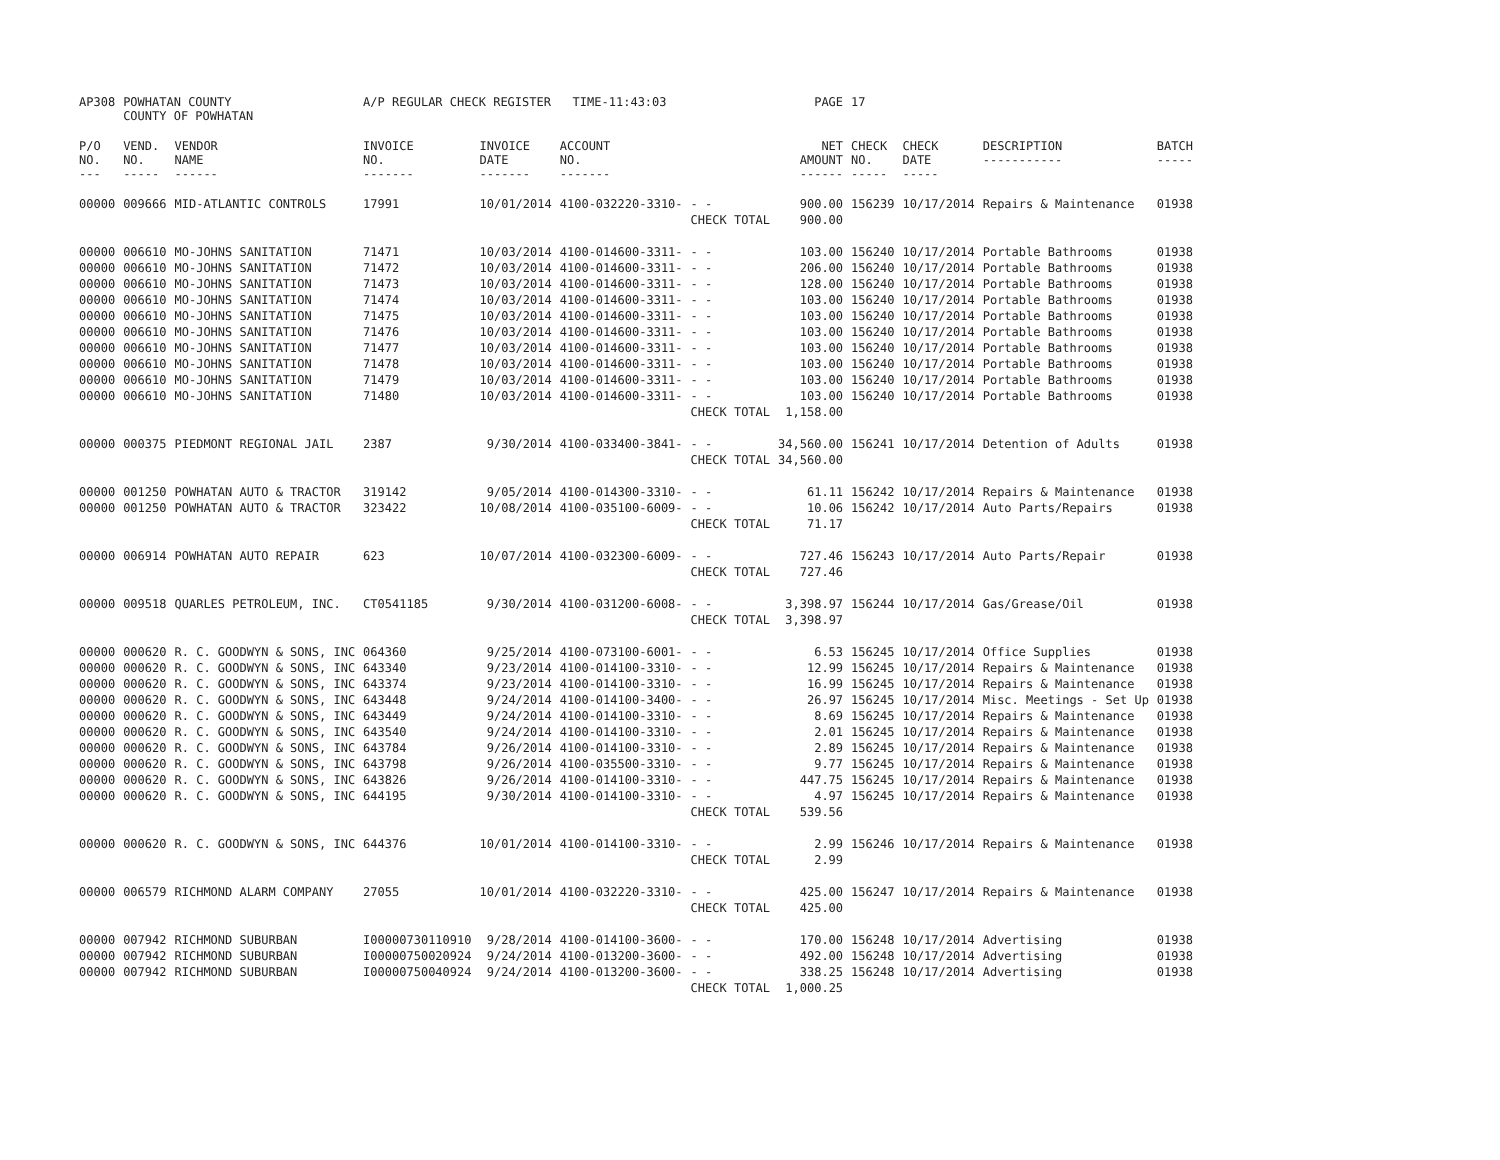| AP308 | POWHATAN COUNTY COUNTY OF POWHATAN | | A/P REGULAR CHECK REGISTER TIME-11:43:03 | | | | PAGE | 17 | | | |
| P/O NO. --- | VEND. NO. ----- | VENDOR NAME ------ | INVOICE NO. ------- | INVOICE DATE ------- | ACCOUNT NO. ------- | | NET AMOUNT ------ | CHECK NO. ----- | CHECK DATE ----- | DESCRIPTION ----------- | BATCH ----- |
| 00000 | 009666 | MID-ATLANTIC CONTROLS | 17991 | 10/01/2014 | 4100-032220-3310- | - - | 900.00 | 156239 | 10/17/2014 | Repairs & Maintenance | 01938 |
| | | | | | | CHECK TOTAL | 900.00 | | | | |
| 00000 | 006610 | MO-JOHNS SANITATION | 71471 | 10/03/2014 | 4100-014600-3311- | - - | 103.00 | 156240 | 10/17/2014 | Portable Bathrooms | 01938 |
| 00000 | 006610 | MO-JOHNS SANITATION | 71472 | 10/03/2014 | 4100-014600-3311- | - - | 206.00 | 156240 | 10/17/2014 | Portable Bathrooms | 01938 |
| 00000 | 006610 | MO-JOHNS SANITATION | 71473 | 10/03/2014 | 4100-014600-3311- | - - | 128.00 | 156240 | 10/17/2014 | Portable Bathrooms | 01938 |
| 00000 | 006610 | MO-JOHNS SANITATION | 71474 | 10/03/2014 | 4100-014600-3311- | - - | 103.00 | 156240 | 10/17/2014 | Portable Bathrooms | 01938 |
| 00000 | 006610 | MO-JOHNS SANITATION | 71475 | 10/03/2014 | 4100-014600-3311- | - - | 103.00 | 156240 | 10/17/2014 | Portable Bathrooms | 01938 |
| 00000 | 006610 | MO-JOHNS SANITATION | 71476 | 10/03/2014 | 4100-014600-3311- | - - | 103.00 | 156240 | 10/17/2014 | Portable Bathrooms | 01938 |
| 00000 | 006610 | MO-JOHNS SANITATION | 71477 | 10/03/2014 | 4100-014600-3311- | - - | 103.00 | 156240 | 10/17/2014 | Portable Bathrooms | 01938 |
| 00000 | 006610 | MO-JOHNS SANITATION | 71478 | 10/03/2014 | 4100-014600-3311- | - - | 103.00 | 156240 | 10/17/2014 | Portable Bathrooms | 01938 |
| 00000 | 006610 | MO-JOHNS SANITATION | 71479 | 10/03/2014 | 4100-014600-3311- | - - | 103.00 | 156240 | 10/17/2014 | Portable Bathrooms | 01938 |
| 00000 | 006610 | MO-JOHNS SANITATION | 71480 | 10/03/2014 | 4100-014600-3311- | - - | 103.00 | 156240 | 10/17/2014 | Portable Bathrooms | 01938 |
| | | | | | | CHECK TOTAL | 1,158.00 | | | | |
| 00000 | 000375 | PIEDMONT REGIONAL JAIL | 2387 | 9/30/2014 | 4100-033400-3841- | - - | 34,560.00 | 156241 | 10/17/2014 | Detention of Adults | 01938 |
| | | | | | | CHECK TOTAL | 34,560.00 | | | | |
| 00000 | 001250 | POWHATAN AUTO & TRACTOR | 319142 | 9/05/2014 | 4100-014300-3310- | - - | 61.11 | 156242 | 10/17/2014 | Repairs & Maintenance | 01938 |
| 00000 | 001250 | POWHATAN AUTO & TRACTOR | 323422 | 10/08/2014 | 4100-035100-6009- | - - | 10.06 | 156242 | 10/17/2014 | Auto Parts/Repairs | 01938 |
| | | | | | | CHECK TOTAL | 71.17 | | | | |
| 00000 | 006914 | POWHATAN AUTO REPAIR | 623 | 10/07/2014 | 4100-032300-6009- | - - | 727.46 | 156243 | 10/17/2014 | Auto Parts/Repair | 01938 |
| | | | | | | CHECK TOTAL | 727.46 | | | | |
| 00000 | 009518 | QUARLES PETROLEUM, INC. | CT0541185 | 9/30/2014 | 4100-031200-6008- | - - | 3,398.97 | 156244 | 10/17/2014 | Gas/Grease/Oil | 01938 |
| | | | | | | CHECK TOTAL | 3,398.97 | | | | |
| 00000 | 000620 | R. C. GOODWYN & SONS, INC | 064360 | 9/25/2014 | 4100-073100-6001- | - - | 6.53 | 156245 | 10/17/2014 | Office Supplies | 01938 |
| 00000 | 000620 | R. C. GOODWYN & SONS, INC | 643340 | 9/23/2014 | 4100-014100-3310- | - - | 12.99 | 156245 | 10/17/2014 | Repairs & Maintenance | 01938 |
| 00000 | 000620 | R. C. GOODWYN & SONS, INC | 643374 | 9/23/2014 | 4100-014100-3310- | - - | 16.99 | 156245 | 10/17/2014 | Repairs & Maintenance | 01938 |
| 00000 | 000620 | R. C. GOODWYN & SONS, INC | 643448 | 9/24/2014 | 4100-014100-3400- | - - | 26.97 | 156245 | 10/17/2014 | Misc. Meetings - Set Up | 01938 |
| 00000 | 000620 | R. C. GOODWYN & SONS, INC | 643449 | 9/24/2014 | 4100-014100-3310- | - - | 8.69 | 156245 | 10/17/2014 | Repairs & Maintenance | 01938 |
| 00000 | 000620 | R. C. GOODWYN & SONS, INC | 643540 | 9/24/2014 | 4100-014100-3310- | - - | 2.01 | 156245 | 10/17/2014 | Repairs & Maintenance | 01938 |
| 00000 | 000620 | R. C. GOODWYN & SONS, INC | 643784 | 9/26/2014 | 4100-014100-3310- | - - | 2.89 | 156245 | 10/17/2014 | Repairs & Maintenance | 01938 |
| 00000 | 000620 | R. C. GOODWYN & SONS, INC | 643798 | 9/26/2014 | 4100-035500-3310- | - - | 9.77 | 156245 | 10/17/2014 | Repairs & Maintenance | 01938 |
| 00000 | 000620 | R. C. GOODWYN & SONS, INC | 643826 | 9/26/2014 | 4100-014100-3310- | - - | 447.75 | 156245 | 10/17/2014 | Repairs & Maintenance | 01938 |
| 00000 | 000620 | R. C. GOODWYN & SONS, INC | 644195 | 9/30/2014 | 4100-014100-3310- | - - | 4.97 | 156245 | 10/17/2014 | Repairs & Maintenance | 01938 |
| | | | | | | CHECK TOTAL | 539.56 | | | | |
| 00000 | 000620 | R. C. GOODWYN & SONS, INC | 644376 | 10/01/2014 | 4100-014100-3310- | - - | 2.99 | 156246 | 10/17/2014 | Repairs & Maintenance | 01938 |
| | | | | | | CHECK TOTAL | 2.99 | | | | |
| 00000 | 006579 | RICHMOND ALARM COMPANY | 27055 | 10/01/2014 | 4100-032220-3310- | - - | 425.00 | 156247 | 10/17/2014 | Repairs & Maintenance | 01938 |
| | | | | | | CHECK TOTAL | 425.00 | | | | |
| 00000 | 007942 | RICHMOND SUBURBAN | I00000730110910 | 9/28/2014 | 4100-014100-3600- | - - | 170.00 | 156248 | 10/17/2014 | Advertising | 01938 |
| 00000 | 007942 | RICHMOND SUBURBAN | I00000750020924 | 9/24/2014 | 4100-013200-3600- | - - | 492.00 | 156248 | 10/17/2014 | Advertising | 01938 |
| 00000 | 007942 | RICHMOND SUBURBAN | I00000750040924 | 9/24/2014 | 4100-013200-3600- | - - | 338.25 | 156248 | 10/17/2014 | Advertising | 01938 |
| | | | | | | CHECK TOTAL | 1,000.25 | | | | |